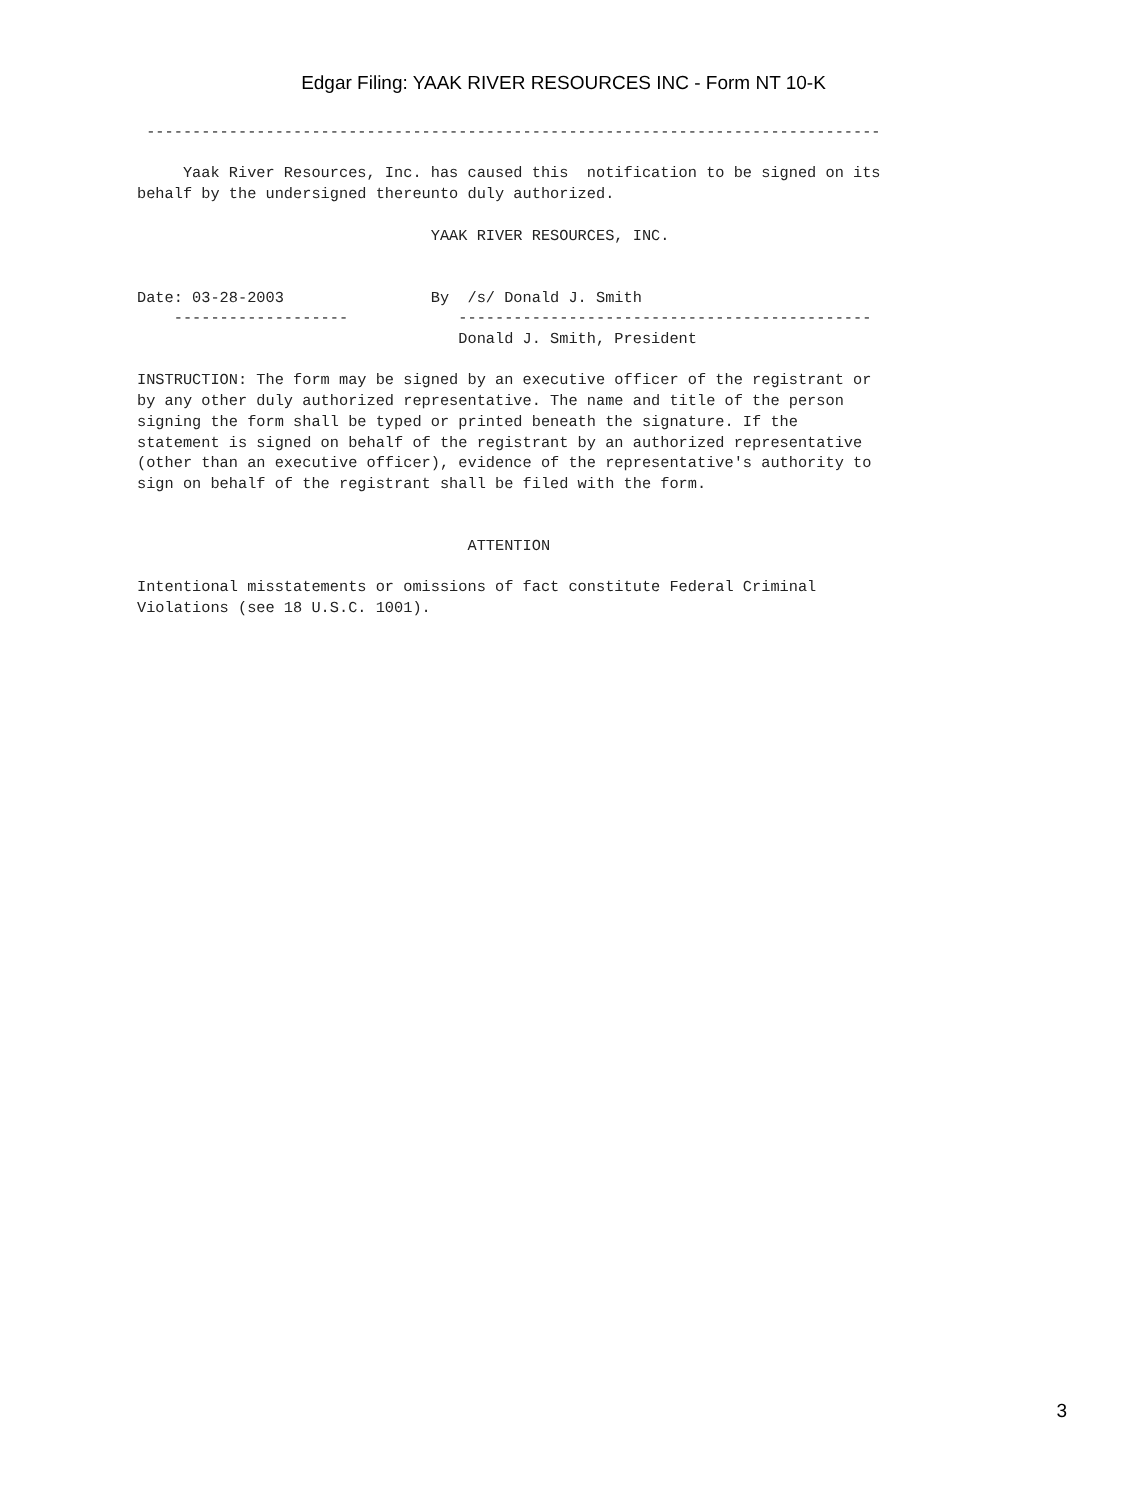Edgar Filing: YAAK RIVER RESOURCES INC - Form NT 10-K
 --------------------------------------------------------------------------------

     Yaak River Resources, Inc. has caused this  notification to be signed on its
behalf by the undersigned thereunto duly authorized.

                                YAAK RIVER RESOURCES, INC.


Date: 03-28-2003                By  /s/ Donald J. Smith
    -------------------            ---------------------------------------------
                                   Donald J. Smith, President

INSTRUCTION: The form may be signed by an executive officer of the registrant or
by any other duly authorized representative. The name and title of the person
signing the form shall be typed or printed beneath the signature. If the
statement is signed on behalf of the registrant by an authorized representative
(other than an executive officer), evidence of the representative's authority to
sign on behalf of the registrant shall be filed with the form.


                                    ATTENTION

Intentional misstatements or omissions of fact constitute Federal Criminal
Violations (see 18 U.S.C. 1001).
3